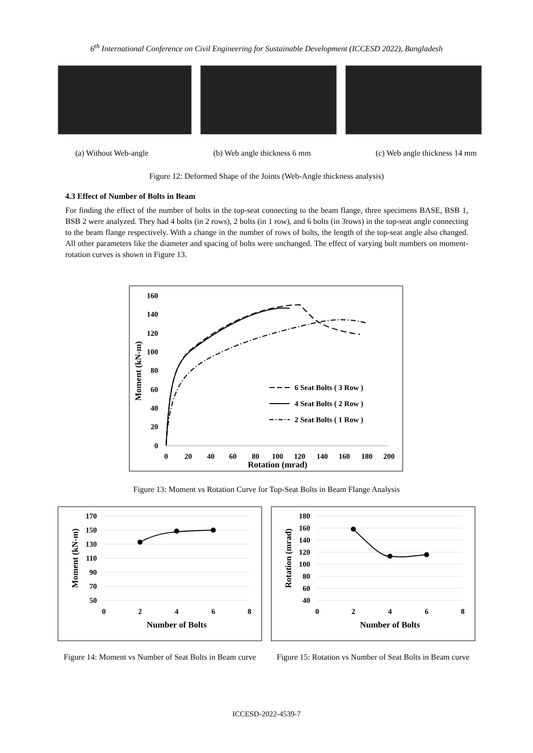6<sup>th</sup> International Conference on Civil Engineering for Sustainable Development (ICCESD 2022), Bangladesh
(a) Without Web-angle (b) Web angle thickness 6 mm (c) Web angle thickness 14 mm
Figure 12: Deformed Shape of the Joints (Web-Angle thickness analysis)
4.3 Effect of Number of Bolts in Beam
For finding the effect of the number of bolts in the top-seat connecting to the beam flange, three specimens BASE, BSB 1, BSB 2 were analyzed. They had 4 bolts (in 2 rows), 2 bolts (in 1 row), and 6 bolts (in 3rows) in the top-seat angle connecting to the beam flange respectively. With a change in the number of rows of bolts, the length of the top-seat angle also changed. All other parameters like the diameter and spacing of bolts were unchanged. The effect of varying bolt numbers on moment-rotation curves is shown in Figure 13.
160
140
120
100
80
60
40
20
0
0
20
40
60
80
100
120
140
160
180
200
Rotation (mrad)
Moment (kN-m)
6 Seat Bolts ( 3 Row )
4 Seat Bolts ( 2 Row )
2 Seat Bolts ( 1 Row )
Figure 13: Moment vs Rotation Curve for Top-Seat Bolts in Beam Flange Analysis
170
150
130
110
90
70
50
0
2
4
6
8
Number of Bolts
Moment (kN-m)
180
160
140
120
100
80
60
40
0
2
4
6
8
Number of Bolts
Rotation (mrad)
Figure 14: Moment vs Number of Seat Bolts in Beam curve
Figure 15: Rotation vs Number of Seat Bolts in Beam curve
ICCESD-2022-4539-7